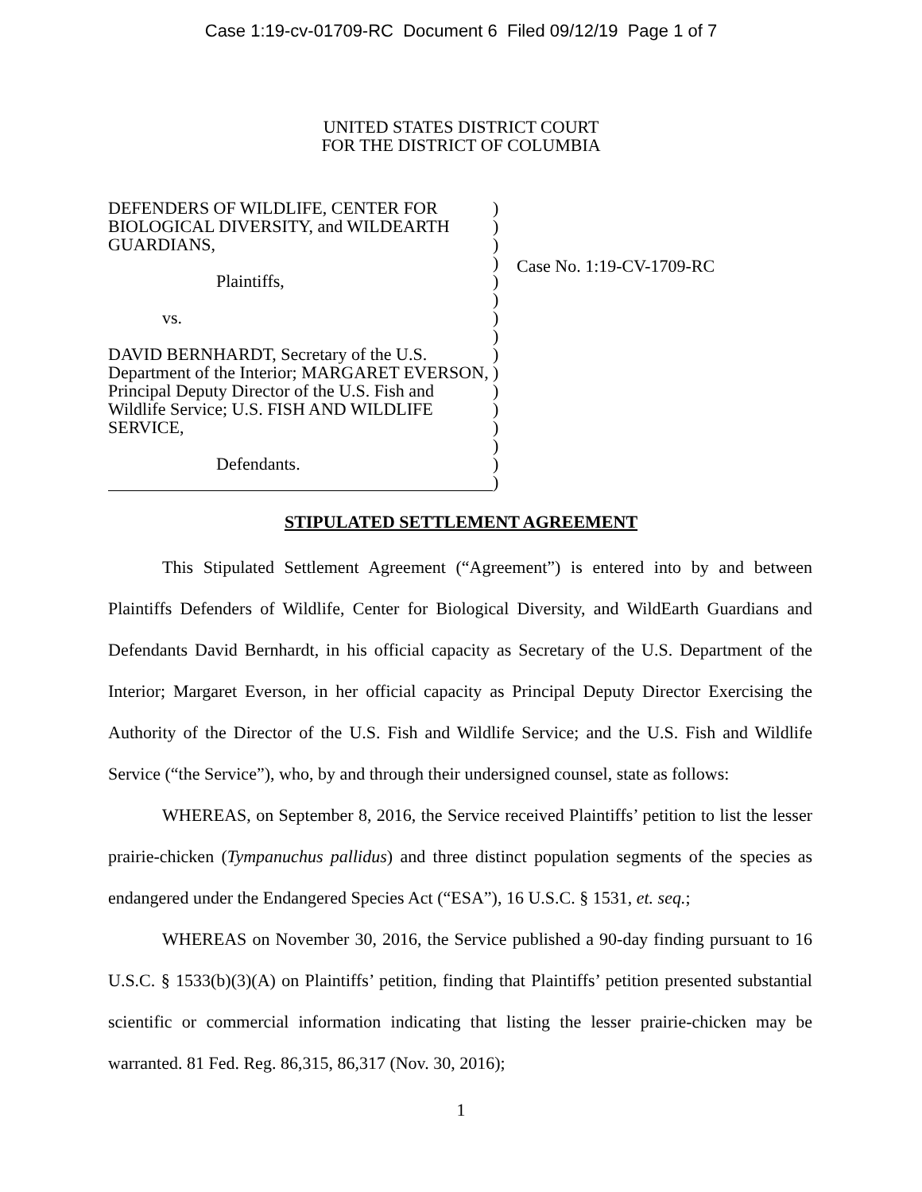Case 1:19-cv-01709-RC Document 6 Filed 09/12/19 Page 1 of 7
UNITED STATES DISTRICT COURT
FOR THE DISTRICT OF COLUMBIA
DEFENDERS OF WILDLIFE, CENTER FOR BIOLOGICAL DIVERSITY, and WILDEARTH GUARDIANS,
Plaintiffs,
vs.
DAVID BERNHARDT, Secretary of the U.S. Department of the Interior; MARGARET EVERSON, Principal Deputy Director of the U.S. Fish and Wildlife Service; U.S. FISH AND WILDLIFE SERVICE,
Defendants.
)
)
)
)
)
)
)
)
)
)
)
)
)
)
)
)
Case No. 1:19-CV-1709-RC
STIPULATED SETTLEMENT AGREEMENT
This Stipulated Settlement Agreement (“Agreement”) is entered into by and between Plaintiffs Defenders of Wildlife, Center for Biological Diversity, and WildEarth Guardians and Defendants David Bernhardt, in his official capacity as Secretary of the U.S. Department of the Interior; Margaret Everson, in her official capacity as Principal Deputy Director Exercising the Authority of the Director of the U.S. Fish and Wildlife Service; and the U.S. Fish and Wildlife Service (“the Service”), who, by and through their undersigned counsel, state as follows:
WHEREAS, on September 8, 2016, the Service received Plaintiffs’ petition to list the lesser prairie-chicken (Tympanuchus pallidus) and three distinct population segments of the species as endangered under the Endangered Species Act (“ESA”), 16 U.S.C. § 1531, et. seq.;
WHEREAS on November 30, 2016, the Service published a 90-day finding pursuant to 16 U.S.C. § 1533(b)(3)(A) on Plaintiffs’ petition, finding that Plaintiffs’ petition presented substantial scientific or commercial information indicating that listing the lesser prairie-chicken may be warranted. 81 Fed. Reg. 86,315, 86,317 (Nov. 30, 2016);
1